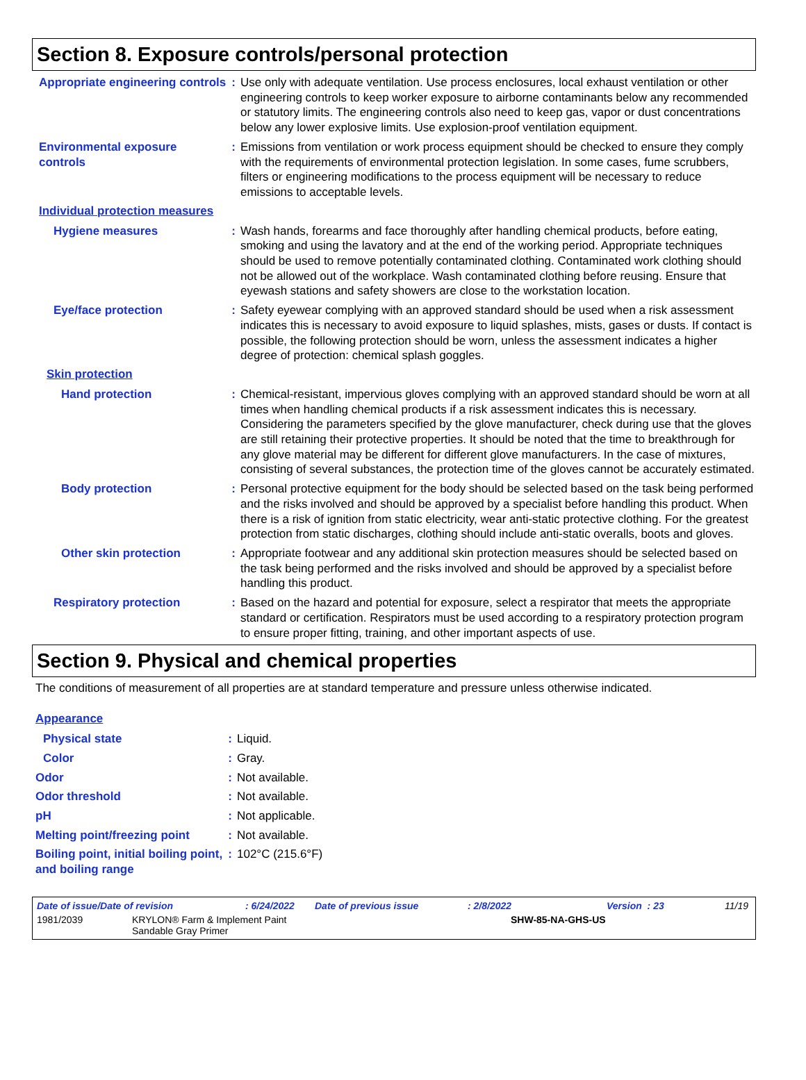Section 8. Exposure controls/personal protection
Appropriate engineering controls
: Use only with adequate ventilation. Use process enclosures, local exhaust ventilation or other engineering controls to keep worker exposure to airborne contaminants below any recommended or statutory limits. The engineering controls also need to keep gas, vapor or dust concentrations below any lower explosive limits. Use explosion-proof ventilation equipment.
Environmental exposure controls
: Emissions from ventilation or work process equipment should be checked to ensure they comply with the requirements of environmental protection legislation. In some cases, fume scrubbers, filters or engineering modifications to the process equipment will be necessary to reduce emissions to acceptable levels.
Individual protection measures
Hygiene measures : Wash hands, forearms and face thoroughly after handling chemical products, before eating, smoking and using the lavatory and at the end of the working period. Appropriate techniques should be used to remove potentially contaminated clothing. Contaminated work clothing should not be allowed out of the workplace. Wash contaminated clothing before reusing. Ensure that eyewash stations and safety showers are close to the workstation location.
Eye/face protection : Safety eyewear complying with an approved standard should be used when a risk assessment indicates this is necessary to avoid exposure to liquid splashes, mists, gases or dusts. If contact is possible, the following protection should be worn, unless the assessment indicates a higher degree of protection: chemical splash goggles.
Skin protection
Hand protection : Chemical-resistant, impervious gloves complying with an approved standard should be worn at all times when handling chemical products if a risk assessment indicates this is necessary. Considering the parameters specified by the glove manufacturer, check during use that the gloves are still retaining their protective properties. It should be noted that the time to breakthrough for any glove material may be different for different glove manufacturers. In the case of mixtures, consisting of several substances, the protection time of the gloves cannot be accurately estimated.
Body protection : Personal protective equipment for the body should be selected based on the task being performed and the risks involved and should be approved by a specialist before handling this product. When there is a risk of ignition from static electricity, wear anti-static protective clothing. For the greatest protection from static discharges, clothing should include anti-static overalls, boots and gloves.
Other skin protection : Appropriate footwear and any additional skin protection measures should be selected based on the task being performed and the risks involved and should be approved by a specialist before handling this product.
Respiratory protection : Based on the hazard and potential for exposure, select a respirator that meets the appropriate standard or certification. Respirators must be used according to a respiratory protection program to ensure proper fitting, training, and other important aspects of use.
Section 9. Physical and chemical properties
The conditions of measurement of all properties are at standard temperature and pressure unless otherwise indicated.
Appearance
Physical state : Liquid.
Color : Gray.
Odor : Not available.
Odor threshold : Not available.
pH : Not applicable.
Melting point/freezing point
: Not available.
Boiling point, initial boiling point, and boiling range
: 102°C (215.6°F)
Date of issue/Date of revision: 6/24/2022 Date of previous issue: 2/8/2022 Version : 23 11/19
1981/2039 KRYLON® Farm & Implement Paint
Sandable Gray Primer SHW-85-NA-GHS-US